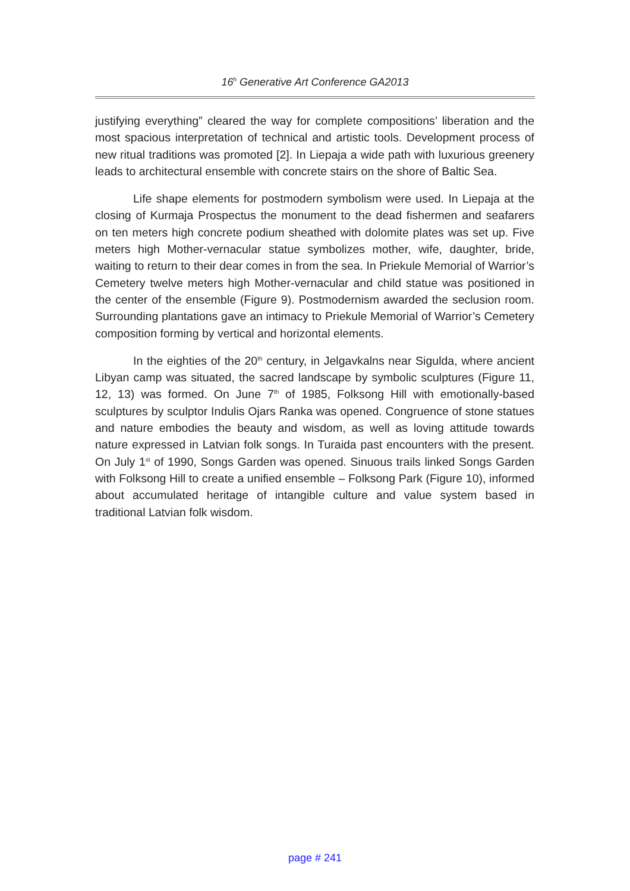16<sup>h</sup> Generative Art Conference GA2013
justifying everything” cleared the way for complete compositions’ liberation and the most spacious interpretation of technical and artistic tools. Development process of new ritual traditions was promoted [2]. In Liepaja a wide path with luxurious greenery leads to architectural ensemble with concrete stairs on the shore of Baltic Sea.
Life shape elements for postmodern symbolism were used. In Liepaja at the closing of Kurmaja Prospectus the monument to the dead fishermen and seafarers on ten meters high concrete podium sheathed with dolomite plates was set up. Five meters high Mother-vernacular statue symbolizes mother, wife, daughter, bride, waiting to return to their dear comes in from the sea. In Priekule Memorial of Warrior’s Cemetery twelve meters high Mother-vernacular and child statue was positioned in the center of the ensemble (Figure 9). Postmodernism awarded the seclusion room. Surrounding plantations gave an intimacy to Priekule Memorial of Warrior’s Cemetery composition forming by vertical and horizontal elements.
In the eighties of the 20<sup>th</sup> century, in Jelgavkalns near Sigulda, where ancient Libyan camp was situated, the sacred landscape by symbolic sculptures (Figure 11, 12, 13) was formed. On June 7<sup>th</sup> of 1985, Folksong Hill with emotionally-based sculptures by sculptor Indulis Ojars Ranka was opened. Congruence of stone statues and nature embodies the beauty and wisdom, as well as loving attitude towards nature expressed in Latvian folk songs. In Turaida past encounters with the present. On July 1<sup>st</sup> of 1990, Songs Garden was opened. Sinuous trails linked Songs Garden with Folksong Hill to create a unified ensemble – Folksong Park (Figure 10), informed about accumulated heritage of intangible culture and value system based in traditional Latvian folk wisdom.
page # 241